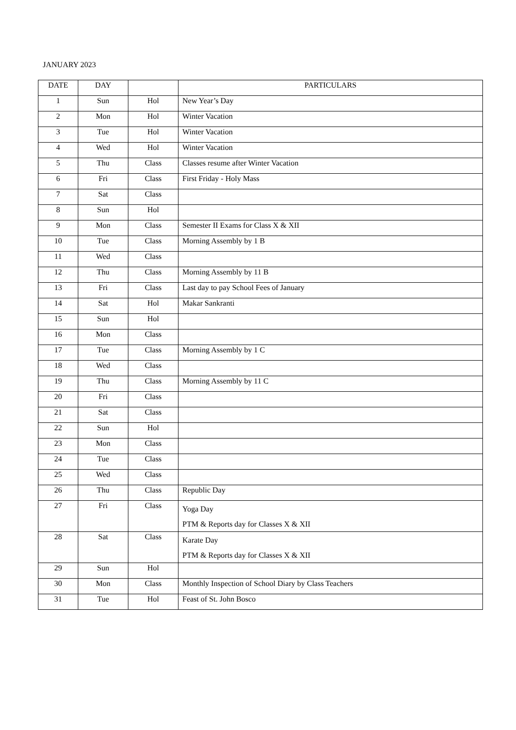JANUARY 2023
| DATE | DAY | | PARTICULARS |
| --- | --- | --- | --- |
| 1 | Sun | Hol | New Year’s Day |
| 2 | Mon | Hol | Winter Vacation |
| 3 | Tue | Hol | Winter Vacation |
| 4 | Wed | Hol | Winter Vacation |
| 5 | Thu | Class | Classes resume after Winter Vacation |
| 6 | Fri | Class | First Friday - Holy Mass |
| 7 | Sat | Class | |
| 8 | Sun | Hol | |
| 9 | Mon | Class | Semester II Exams for Class X & XII |
| 10 | Tue | Class | Morning Assembly by 1 B |
| 11 | Wed | Class | |
| 12 | Thu | Class | Morning Assembly by 11 B |
| 13 | Fri | Class | Last day to pay School Fees of January |
| 14 | Sat | Hol | Makar Sankranti |
| 15 | Sun | Hol | |
| 16 | Mon | Class | |
| 17 | Tue | Class | Morning Assembly by 1 C |
| 18 | Wed | Class | |
| 19 | Thu | Class | Morning Assembly by 11 C |
| 20 | Fri | Class | |
| 21 | Sat | Class | |
| 22 | Sun | Hol | |
| 23 | Mon | Class | |
| 24 | Tue | Class | |
| 25 | Wed | Class | |
| 26 | Thu | Class | Republic Day |
| 27 | Fri | Class | Yoga Day PTM & Reports day for Classes X & XII |
| 28 | Sat | Class | Karate Day PTM & Reports day for Classes X & XII |
| 29 | Sun | Hol | |
| 30 | Mon | Class | Monthly Inspection of School Diary by Class Teachers |
| 31 | Tue | Hol | Feast of St. John Bosco |